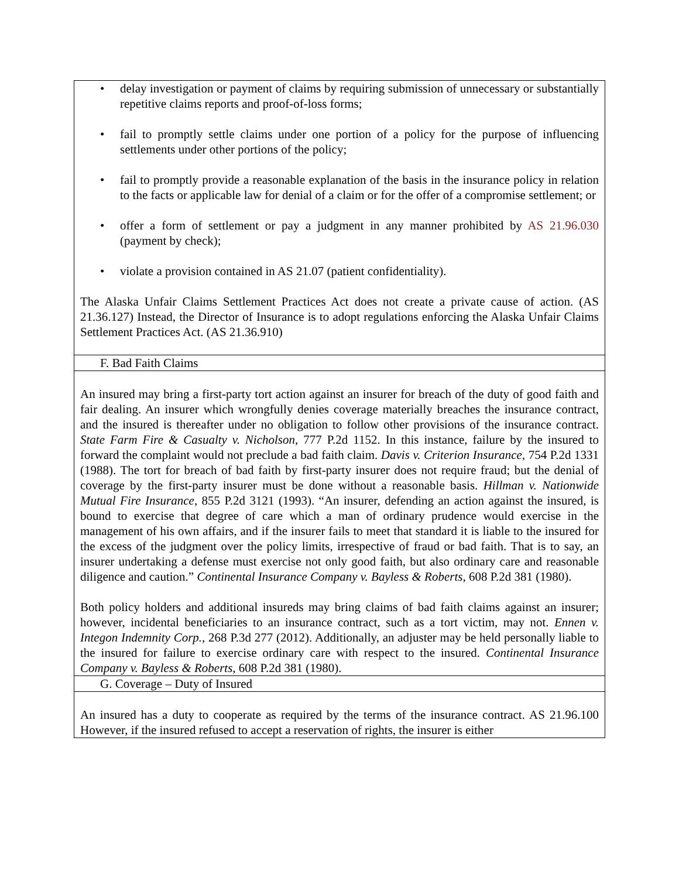| • delay investigation or payment of claims by requiring submission of unnecessary or substantially repetitive claims reports and proof-of-loss forms; • fail to promptly settle claims under one portion of a policy for the purpose of influencing settlements under other portions of the policy; • fail to promptly provide a reasonable explanation of the basis in the insurance policy in relation to the facts or applicable law for denial of a claim or for the offer of a compromise settlement; or • offer a form of settlement or pay a judgment in any manner prohibited by AS 21.96.030 (payment by check); • violate a provision contained in AS 21.07 (patient confidentiality). The Alaska Unfair Claims Settlement Practices Act does not create a private cause of action. (AS 21.36.127) Instead, the Director of Insurance is to adopt regulations enforcing the Alaska Unfair Claims Settlement Practices Act. (AS 21.36.910) |
| F. Bad Faith Claims |
| An insured may bring a first-party tort action against an insurer for breach of the duty of good faith and fair dealing. An insurer which wrongfully denies coverage materially breaches the insurance contract, and the insured is thereafter under no obligation to follow other provisions of the insurance contract. State Farm Fire & Casualty v. Nicholson , 777 P.2d 1152. In this instance, failure by the insured to forward the complaint would not preclude a bad faith claim. Davis v. Criterion Insurance , 754 P.2d 1331 (1988). The tort for breach of bad faith by first-party insurer does not require fraud; but the denial of coverage by the first-party insurer must be done without a reasonable basis. Hillman v. Nationwide Mutual Fire Insurance , 855 P.2d 3121 (1993). “An insurer, defending an action against the insured, is bound to exercise that degree of care which a man of ordinary prudence would exercise in the management of his own affairs, and if the insurer fails to meet that standard it is liable to the insured for the excess of the judgment over the policy limits, irrespective of fraud or bad faith. That is to say, an insurer undertaking a defense must exercise not only good faith, but also ordinary care and reasonable diligence and caution.” Continental Insurance Company v. Bayless & Roberts , 608 P.2d 381 (1980). Both policy holders and additional insureds may bring claims of bad faith claims against an insurer; however, incidental beneficiaries to an insurance contract, such as a tort victim, may not. Ennen v. Integon Indemnity Corp. , 268 P.3d 277 (2012). Additionally, an adjuster may be held personally liable to the insured for failure to exercise ordinary care with respect to the insured. Continental Insurance Company v. Bayless & Roberts , 608 P.2d 381 (1980). |
| G. Coverage – Duty of Insured |
| An insured has a duty to cooperate as required by the terms of the insurance contract. AS 21.96.100 However, if the insured refused to accept a reservation of rights, the insurer is either |